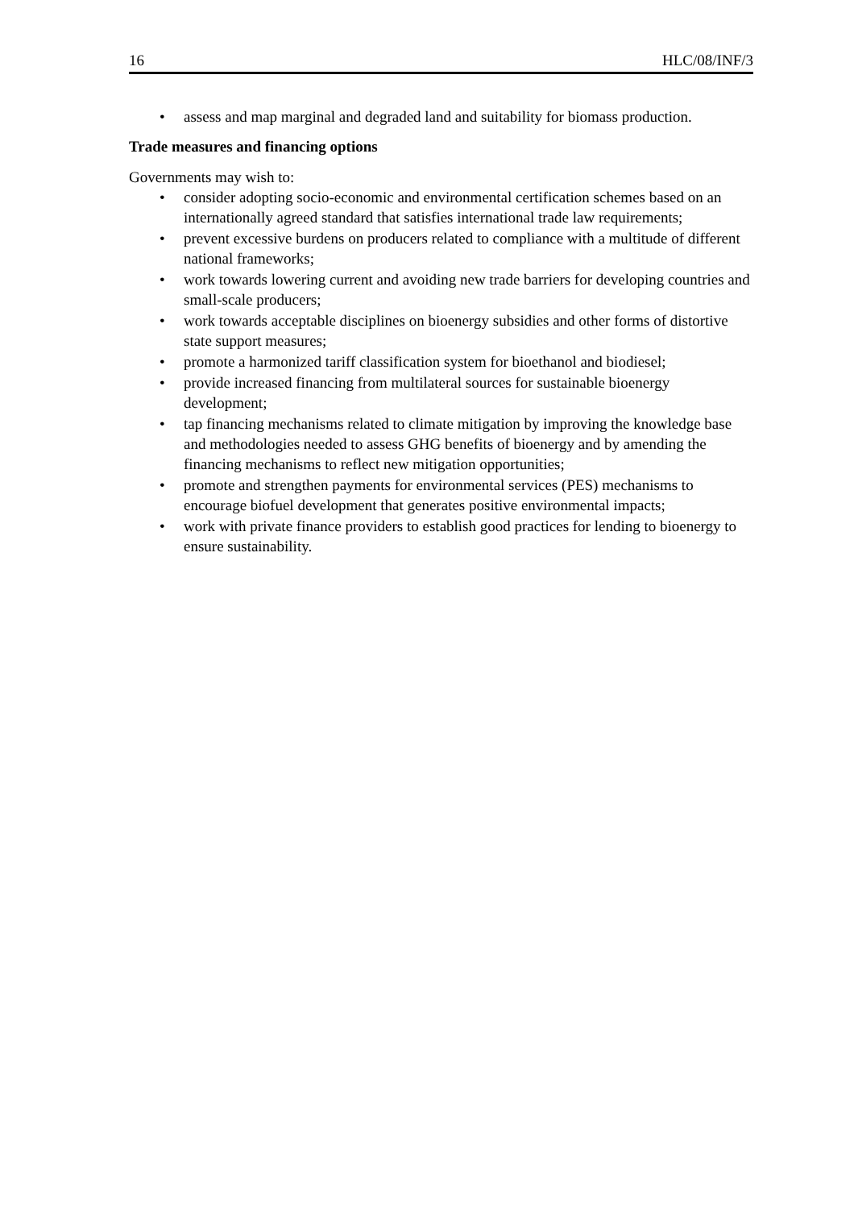16 HLC/08/INF/3
• assess and map marginal and degraded land and suitability for biomass production.
Trade measures and financing options
Governments may wish to:
• consider adopting socio-economic and environmental certification schemes based on an internationally agreed standard that satisfies international trade law requirements;
• prevent excessive burdens on producers related to compliance with a multitude of different national frameworks;
• work towards lowering current and avoiding new trade barriers for developing countries and small-scale producers;
• work towards acceptable disciplines on bioenergy subsidies and other forms of distortive state support measures;
• promote a harmonized tariff classification system for bioethanol and biodiesel;
• provide increased financing from multilateral sources for sustainable bioenergy development;
• tap financing mechanisms related to climate mitigation by improving the knowledge base and methodologies needed to assess GHG benefits of bioenergy and by amending the financing mechanisms to reflect new mitigation opportunities;
• promote and strengthen payments for environmental services (PES) mechanisms to encourage biofuel development that generates positive environmental impacts;
• work with private finance providers to establish good practices for lending to bioenergy to ensure sustainability.